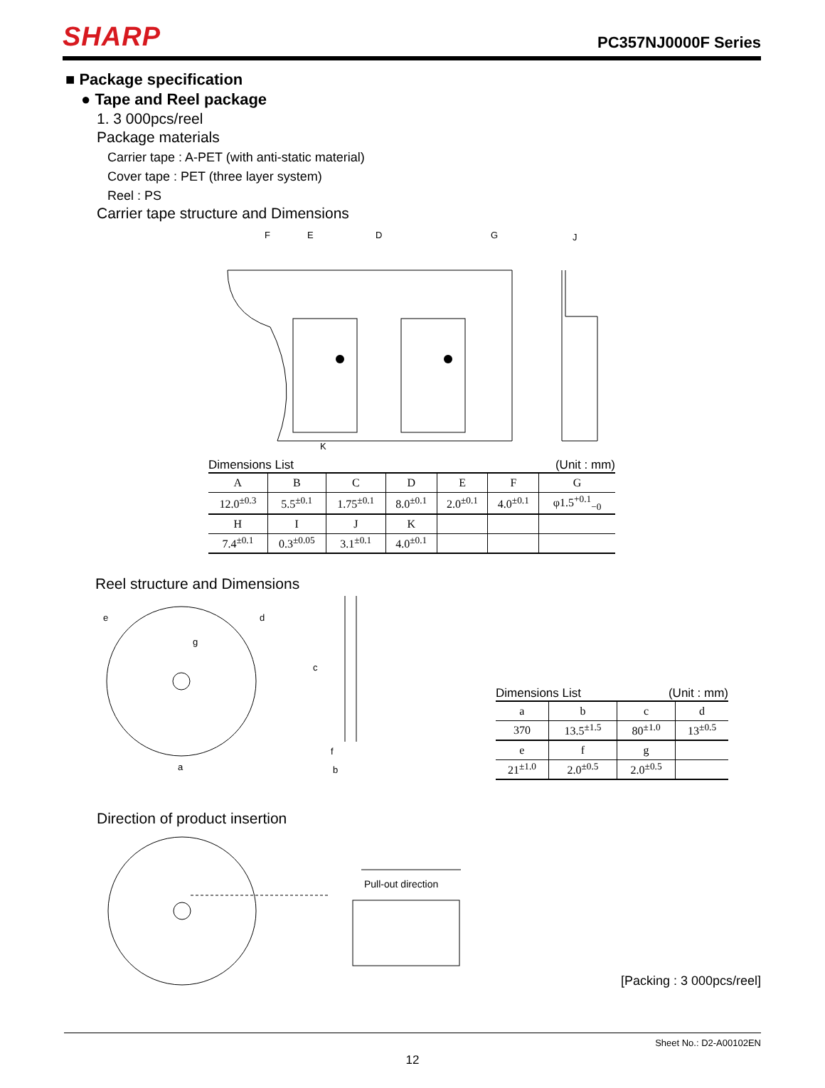SHARP PC357NJ0000F Series
■ Package specification
● Tape and Reel package
1. 3 000pcs/reel
Package materials
Carrier tape : A-PET (with anti-static material)
Cover tape : PET (three layer system)
Reel : PS
Carrier tape structure and Dimensions
F
E
D
G
J
K
Dimensions List (Unit : mm)
| A | B | C | D | E | F | G |
| --- | --- | --- | --- | --- | --- | --- |
| 12.0<sup>±0.3</sup> | 5.5<sup>±0.1</sup> | 1.75<sup>±0.1</sup> | 8.0<sup>±0.1</sup> | 2.0<sup>±0.1</sup> | 4.0<sup>±0.1</sup> | φ1.5<sup>+0.1</sup><sub>−0</sub> |
| H | I | J | K | | | |
| 7.4<sup>±0.1</sup> | 0.3<sup>±0.05</sup> | 3.1<sup>±0.1</sup> | 4.0<sup>±0.1</sup> | | | |
Reel structure and Dimensions
e
d
g
a
c
f
b
Dimensions List (Unit : mm)
| a | b | c | d |
| --- | --- | --- | --- |
| 370 | 13.5<sup>±1.5</sup> | 80<sup>±1.0</sup> | 13<sup>±0.5</sup> |
| e | f | g | |
| 21<sup>±1.0</sup> | 2.0<sup>±0.5</sup> | 2.0<sup>±0.5</sup> | |
Direction of product insertion
Pull-out direction
[Packing : 3 000pcs/reel]
Sheet No.: D2-A00102EN
12